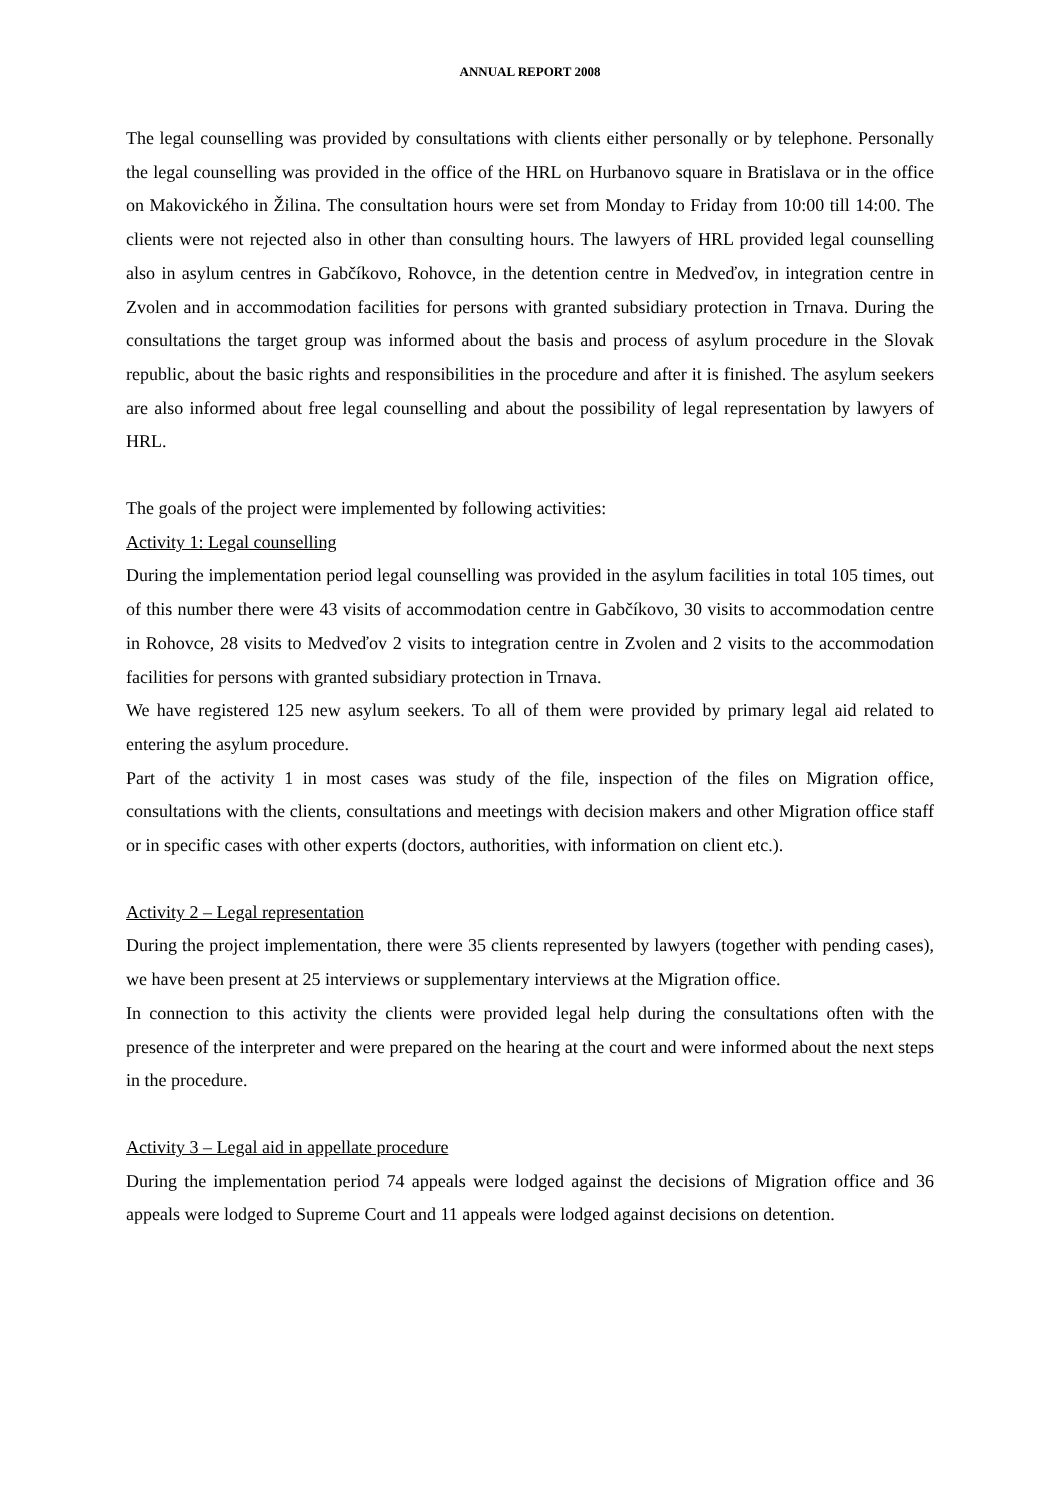ANNUAL REPORT 2008
The legal counselling was provided by consultations with clients either personally or by telephone. Personally the legal counselling was provided in the office of the HRL on Hurbanovo square in Bratislava or in the office on Makovického in Žilina. The consultation hours were set from Monday to Friday from 10:00 till 14:00. The clients were not rejected also in other than consulting hours. The lawyers of HRL provided legal counselling also in asylum centres in Gabčíkovo, Rohovce, in the detention centre in Medveďov, in integration centre in Zvolen and in accommodation facilities for persons with granted subsidiary protection in Trnava. During the consultations the target group was informed about the basis and process of asylum procedure in the Slovak republic, about the basic rights and responsibilities in the procedure and after it is finished. The asylum seekers are also informed about free legal counselling and about the possibility of legal representation by lawyers of HRL.
The goals of the project were implemented by following activities:
Activity 1: Legal counselling
During the implementation period legal counselling was provided in the asylum facilities in total 105 times, out of this number there were 43 visits of accommodation centre in Gabčíkovo, 30 visits to accommodation centre in Rohovce, 28 visits to Medveďov 2 visits to integration centre in Zvolen and 2 visits to the accommodation facilities for persons with granted subsidiary protection in Trnava.
We have registered 125 new asylum seekers. To all of them were provided by primary legal aid related to entering the asylum procedure.
Part of the activity 1 in most cases was study of the file, inspection of the files on Migration office, consultations with the clients, consultations and meetings with decision makers and other Migration office staff or in specific cases with other experts (doctors, authorities, with information on client etc.).
Activity 2 – Legal representation
During the project implementation, there were 35 clients represented by lawyers (together with pending cases), we have been present at 25 interviews or supplementary interviews at the Migration office.
In connection to this activity the clients were provided legal help during the consultations often with the presence of the interpreter and were prepared on the hearing at the court and were informed about the next steps in the procedure.
Activity 3 – Legal aid in appellate procedure
During the implementation period 74 appeals were lodged against the decisions of Migration office and 36 appeals were lodged to Supreme Court and 11 appeals were lodged against decisions on detention.